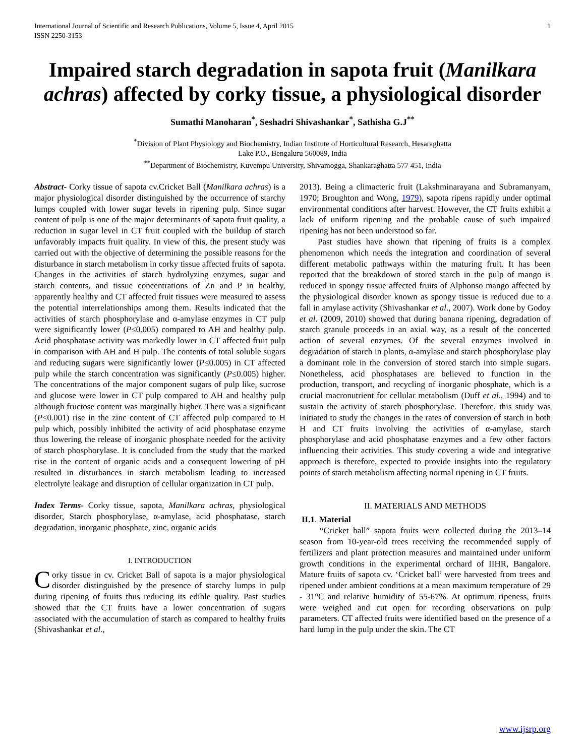International Journal of Scientific and Research Publications, Volume 5, Issue 4, April 2015
ISSN 2250-3153
1
Impaired starch degradation in sapota fruit (Manilkara achras) affected by corky tissue, a physiological disorder
Sumathi Manoharan<sup>*</sup>, Seshadri Shivashankar<sup>*</sup>, Sathisha G.J<sup>**</sup>
<sup>*</sup> Division of Plant Physiology and Biochemistry, Indian Institute of Horticultural Research, Hesaraghatta
Lake P.O., Bengaluru 560089, India
<sup>**</sup> Department of Biochemistry, Kuvempu University, Shivamogga, Shankaraghatta 577 451, India
Abstract- Corky tissue of sapota cv.Cricket Ball (Manilkara achras) is a major physiological disorder distinguished by the occurrence of starchy lumps coupled with lower sugar levels in ripening pulp. Since sugar content of pulp is one of the major determinants of sapota fruit quality, a reduction in sugar level in CT fruit coupled with the buildup of starch unfavorably impacts fruit quality. In view of this, the present study was carried out with the objective of determining the possible reasons for the disturbance in starch metabolism in corky tissue affected fruits of sapota. Changes in the activities of starch hydrolyzing enzymes, sugar and starch contents, and tissue concentrations of Zn and P in healthy, apparently healthy and CT affected fruit tissues were measured to assess the potential interrelationships among them. Results indicated that the activities of starch phosphorylase and α-amylase enzymes in CT pulp were significantly lower (P≤0.005) compared to AH and healthy pulp. Acid phosphatase activity was markedly lower in CT affected fruit pulp in comparison with AH and H pulp. The contents of total soluble sugars and reducing sugars were significantly lower (P≤0.005) in CT affected pulp while the starch concentration was significantly (P≤0.005) higher. The concentrations of the major component sugars of pulp like, sucrose and glucose were lower in CT pulp compared to AH and healthy pulp although fructose content was marginally higher. There was a significant (P≤0.001) rise in the zinc content of CT affected pulp compared to H pulp which, possibly inhibited the activity of acid phosphatase enzyme thus lowering the release of inorganic phosphate needed for the activity of starch phosphorylase. It is concluded from the study that the marked rise in the content of organic acids and a consequent lowering of pH resulted in disturbances in starch metabolism leading to increased electrolyte leakage and disruption of cellular organization in CT pulp.
Index Terms- Corky tissue, sapota, Manilkara achras, physiological disorder, Starch phosphorylase, α-amylase, acid phosphatase, starch degradation, inorganic phosphate, zinc, organic acids
I. INTRODUCTION
Corky tissue in cv. Cricket Ball of sapota is a major physiological disorder distinguished by the presence of starchy lumps in pulp during ripening of fruits thus reducing its edible quality. Past studies showed that the CT fruits have a lower concentration of sugars associated with the accumulation of starch as compared to healthy fruits (Shivashankar et al.,
2013). Being a climacteric fruit (Lakshminarayana and Subramanyam, 1970; Broughton and Wong, 1979), sapota ripens rapidly under optimal environmental conditions after harvest. However, the CT fruits exhibit a lack of uniform ripening and the probable cause of such impaired ripening has not been understood so far.
Past studies have shown that ripening of fruits is a complex phenomenon which needs the integration and coordination of several different metabolic pathways within the maturing fruit. It has been reported that the breakdown of stored starch in the pulp of mango is reduced in spongy tissue affected fruits of Alphonso mango affected by the physiological disorder known as spongy tissue is reduced due to a fall in amylase activity (Shivashankar et al., 2007). Work done by Godoy et al. (2009, 2010) showed that during banana ripening, degradation of starch granule proceeds in an axial way, as a result of the concerted action of several enzymes. Of the several enzymes involved in degradation of starch in plants, α-amylase and starch phosphorylase play a dominant role in the conversion of stored starch into simple sugars. Nonetheless, acid phosphatases are believed to function in the production, transport, and recycling of inorganic phosphate, which is a crucial macronutrient for cellular metabolism (Duff et al., 1994) and to sustain the activity of starch phosphorylase. Therefore, this study was initiated to study the changes in the rates of conversion of starch in both H and CT fruits involving the activities of α-amylase, starch phosphorylase and acid phosphatase enzymes and a few other factors influencing their activities. This study covering a wide and integrative approach is therefore, expected to provide insights into the regulatory points of starch metabolism affecting normal ripening in CT fruits.
II. MATERIALS AND METHODS
II.1. Material
“Cricket ball” sapota fruits were collected during the 2013–14 season from 10-year-old trees receiving the recommended supply of fertilizers and plant protection measures and maintained under uniform growth conditions in the experimental orchard of IIHR, Bangalore. Mature fruits of sapota cv. ‘Cricket ball’ were harvested from trees and ripened under ambient conditions at a mean maximum temperature of 29 - 31°C and relative humidity of 55-67%. At optimum ripeness, fruits were weighed and cut open for recording observations on pulp parameters. CT affected fruits were identified based on the presence of a hard lump in the pulp under the skin. The CT
www.ijsrp.org